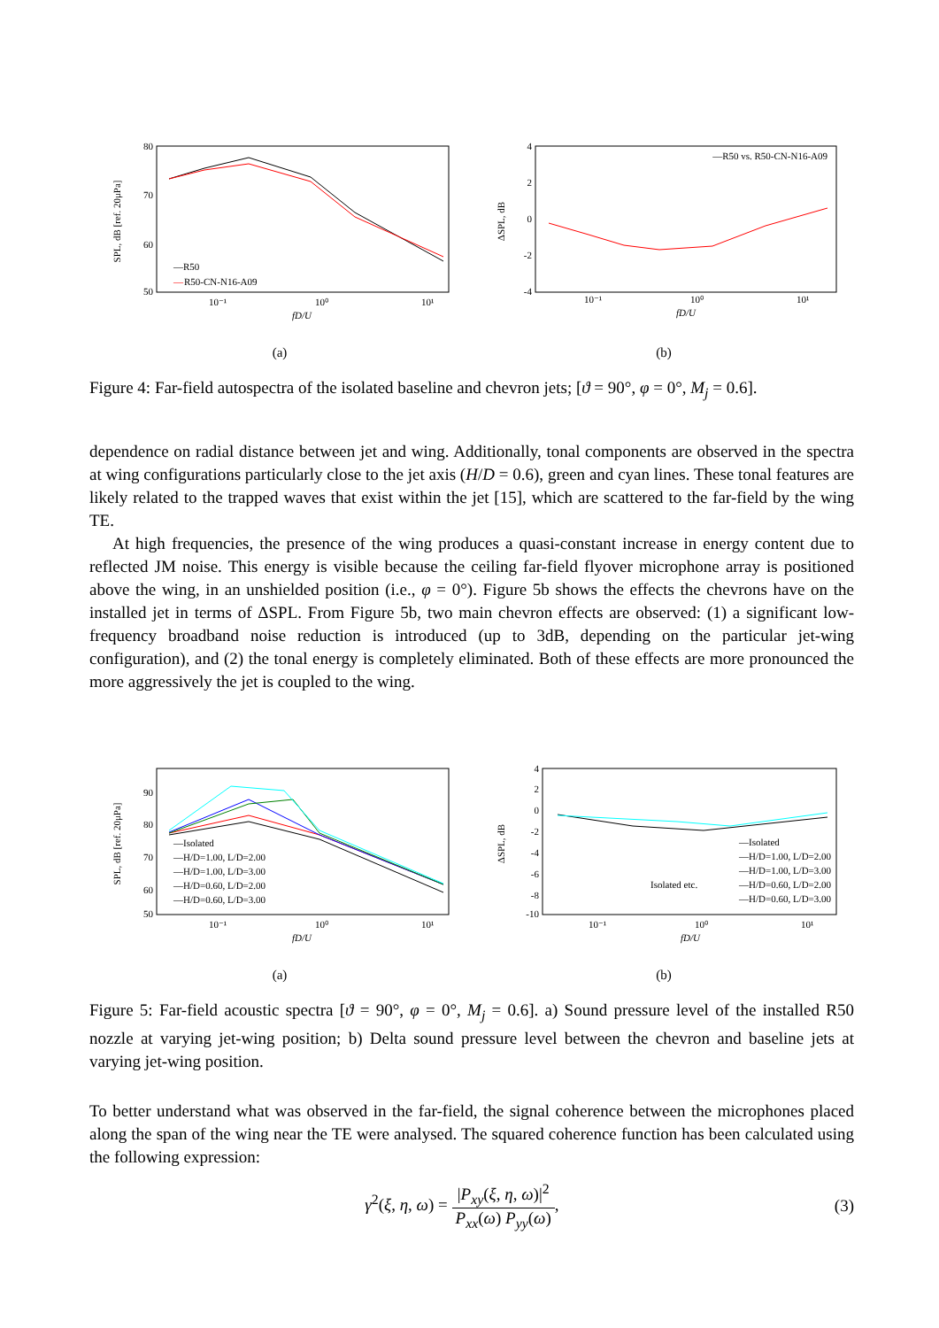80
70
60
50
SPL, dB [ref. 20μPa]
—R50
—
R50-CN-N16-A09
10⁻¹
10⁰
10¹
fD/U
(a)
4
2
0
-2
-4
ΔSPL, dB
—R50 vs. R50-CN-N16-A09
10⁻¹
10⁰
10¹
fD/U
(b)
Figure 4: Far-field autospectra of the isolated baseline and chevron jets; [ϑ = 90°, φ = 0°, M<sub>j</sub> = 0.6].
dependence on radial distance between jet and wing. Additionally, tonal components are observed in the spectra at wing configurations particularly close to the jet axis (H/D = 0.6), green and cyan lines. These tonal features are likely related to the trapped waves that exist within the jet [15], which are scattered to the far-field by the wing TE.
At high frequencies, the presence of the wing produces a quasi-constant increase in energy content due to reflected JM noise. This energy is visible because the ceiling far-field flyover microphone array is positioned above the wing, in an unshielded position (i.e., φ = 0°). Figure 5b shows the effects the chevrons have on the installed jet in terms of ΔSPL. From Figure 5b, two main chevron effects are observed: (1) a significant low-frequency broadband noise reduction is introduced (up to 3dB, depending on the particular jet-wing configuration), and (2) the tonal energy is completely eliminated. Both of these effects are more pronounced the more aggressively the jet is coupled to the wing.
90
80
70
60
50
SPL, dB [ref. 20μPa]
—Isolated
—H/D=1.00, L/D=2.00
—H/D=1.00, L/D=3.00
—H/D=0.60, L/D=2.00
—H/D=0.60, L/D=3.00
10⁻¹
10⁰
10¹
fD/U
(a)
4
2
0
-2
-4
-6
-8
-10
ΔSPL, dB
Isolated etc.
—Isolated
—H/D=1.00, L/D=2.00
—H/D=1.00, L/D=3.00
—H/D=0.60, L/D=2.00
—H/D=0.60, L/D=3.00
10⁻¹
10⁰
10¹
fD/U
(b)
Figure 5: Far-field acoustic spectra [ϑ = 90°, φ = 0°, M<sub>j</sub> = 0.6]. a) Sound pressure level of the installed R50 nozzle at varying jet-wing position; b) Delta sound pressure level between the chevron and baseline jets at varying jet-wing position.
To better understand what was observed in the far-field, the signal coherence between the microphones placed along the span of the wing near the TE were analysed. The squared coherence function has been calculated using the following expression:
γ<sup>2</sup>(ξ, η, ω) = |P<sub>xy</sub>(ξ, η, ω)|<sup>2</sup> P<sub>xx</sub>(ω) P<sub>yy</sub>(ω), (3)